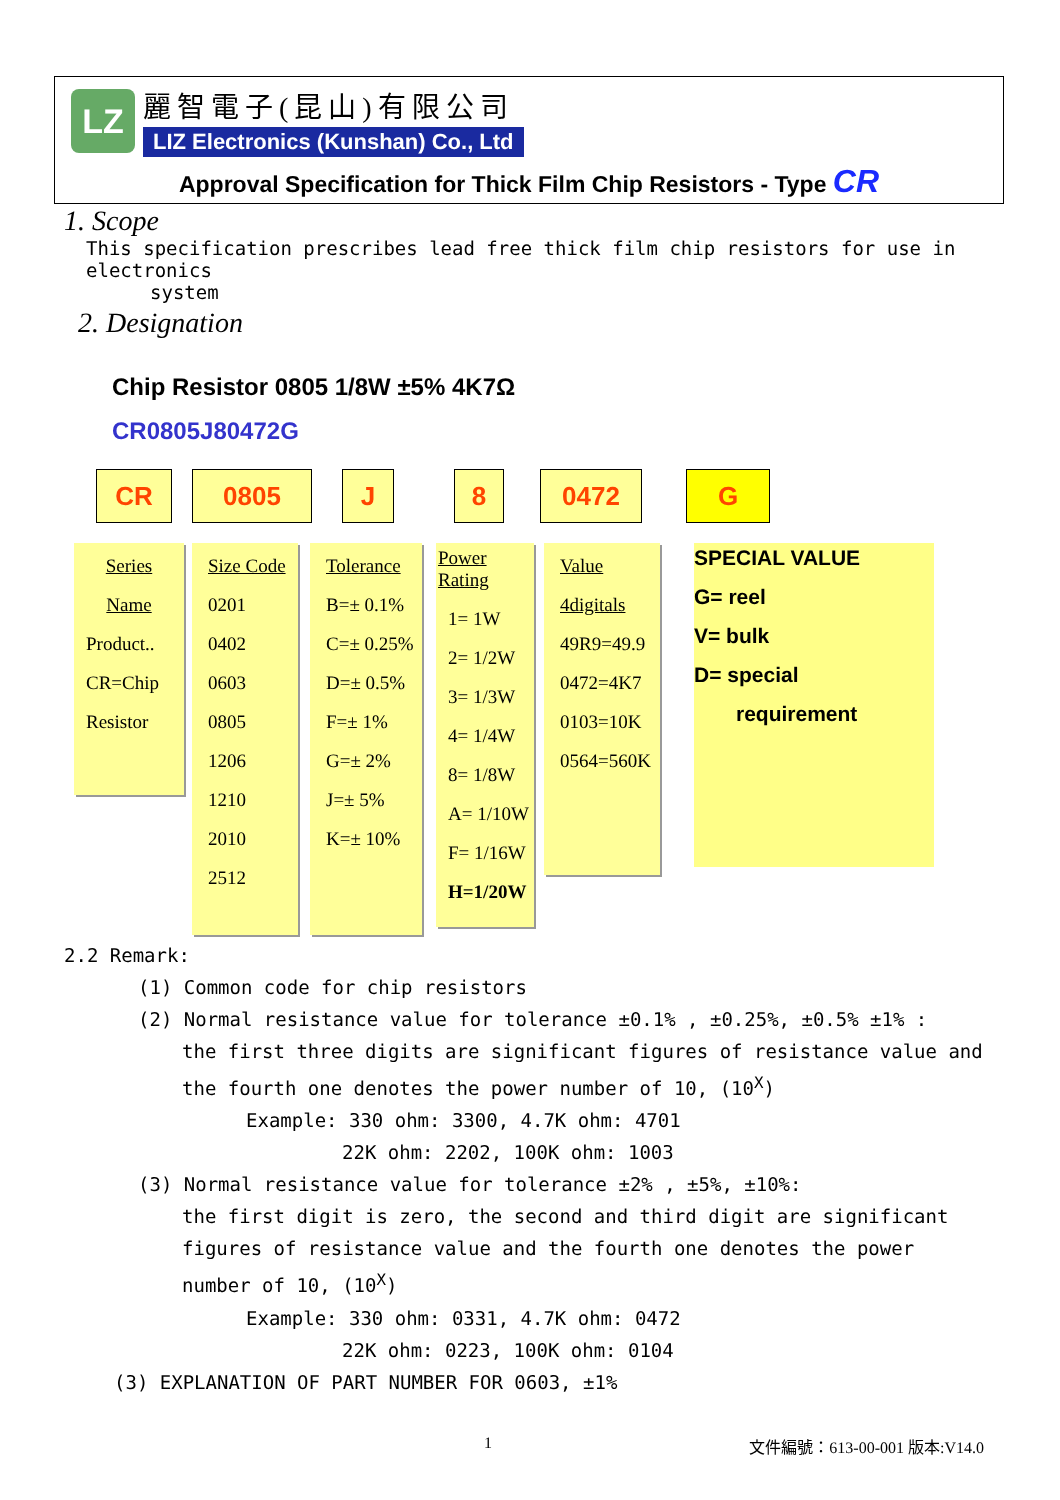LZ
麗智電子(昆山)有限公司
LIZ Electronics (Kunshan) Co., Ltd
Approval Specification for Thick Film Chip Resistors - Type CR
1. Scope
This specification prescribes lead free thick film chip resistors for use in electronics
system
2. Designation
Chip Resistor 0805 1/8W ±5% 4K7Ω
CR0805J80472G
CR 0805 J 8 0472 G
Series
Name
Product..
CR=Chip
Resistor
Size Code
0201
0402
0603
0805
1206
1210
2010
2512
Tolerance
B=± 0.1%
C=± 0.25%
D=± 0.5%
F=± 1%
G=± 2%
J=± 5%
K=± 10%
Power Rating
1= 1W
2= 1/2W
3= 1/3W
4= 1/4W
8= 1/8W
A= 1/10W
F= 1/16W
H=1/20W
Value
4digitals
49R9=49.9
0472=4K7
0103=10K
0564=560K
SPECIAL VALUE
G= reel
V= bulk
D= special
requirement
2.2 Remark:
(1) Common code for chip resistors
(2) Normal resistance value for tolerance ±0.1% , ±0.25%, ±0.5% ±1% :
the first three digits are significant figures of resistance value and the fourth one denotes the power number of 10, (10<sup>X</sup>)
Example: 330 ohm: 3300, 4.7K ohm: 4701
22K ohm: 2202, 100K ohm: 1003
(3) Normal resistance value for tolerance ±2% , ±5%, ±10%:
the first digit is zero, the second and third digit are significant figures of resistance value and the fourth one denotes the power number of 10, (10<sup>X</sup>)
Example: 330 ohm: 0331, 4.7K ohm: 0472
22K ohm: 0223, 100K ohm: 0104
(3) EXPLANATION OF PART NUMBER FOR 0603, ±1%
1 文件編號：613-00-001 版本:V14.0